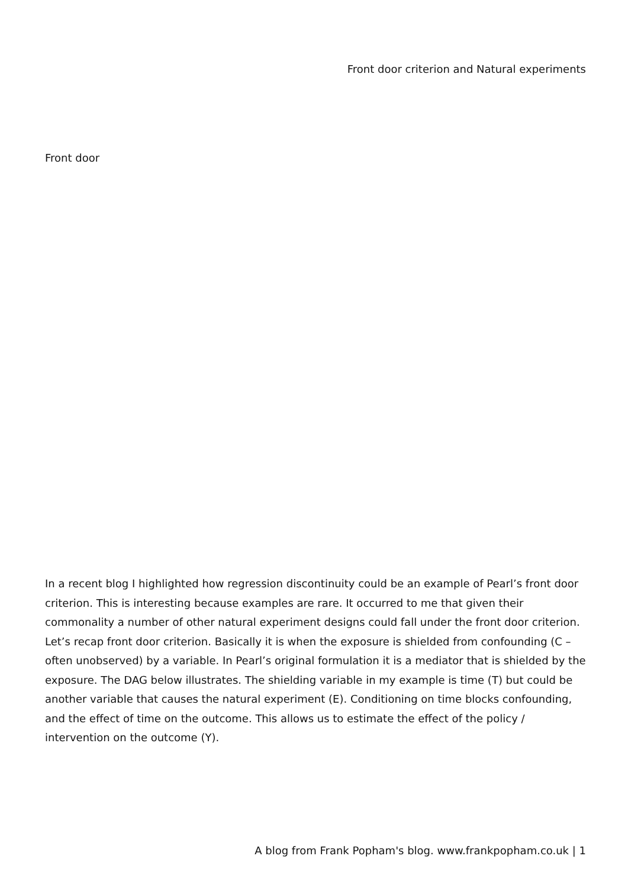Front door criterion and Natural experiments
Front door
In a recent blog I highlighted how regression discontinuity could be an example of Pearl’s front door criterion. This is interesting because examples are rare. It occurred to me that given their commonality a number of other natural experiment designs could fall under the front door criterion. Let’s recap front door criterion. Basically it is when the exposure is shielded from confounding (C – often unobserved) by a variable. In Pearl’s original formulation it is a mediator that is shielded by the exposure. The DAG below illustrates. The shielding variable in my example is time (T) but could be another variable that causes the natural experiment (E). Conditioning on time blocks confounding, and the effect of time on the outcome. This allows us to estimate the effect of the policy / intervention on the outcome (Y).
A blog from Frank Popham's blog. www.frankpopham.co.uk | 1